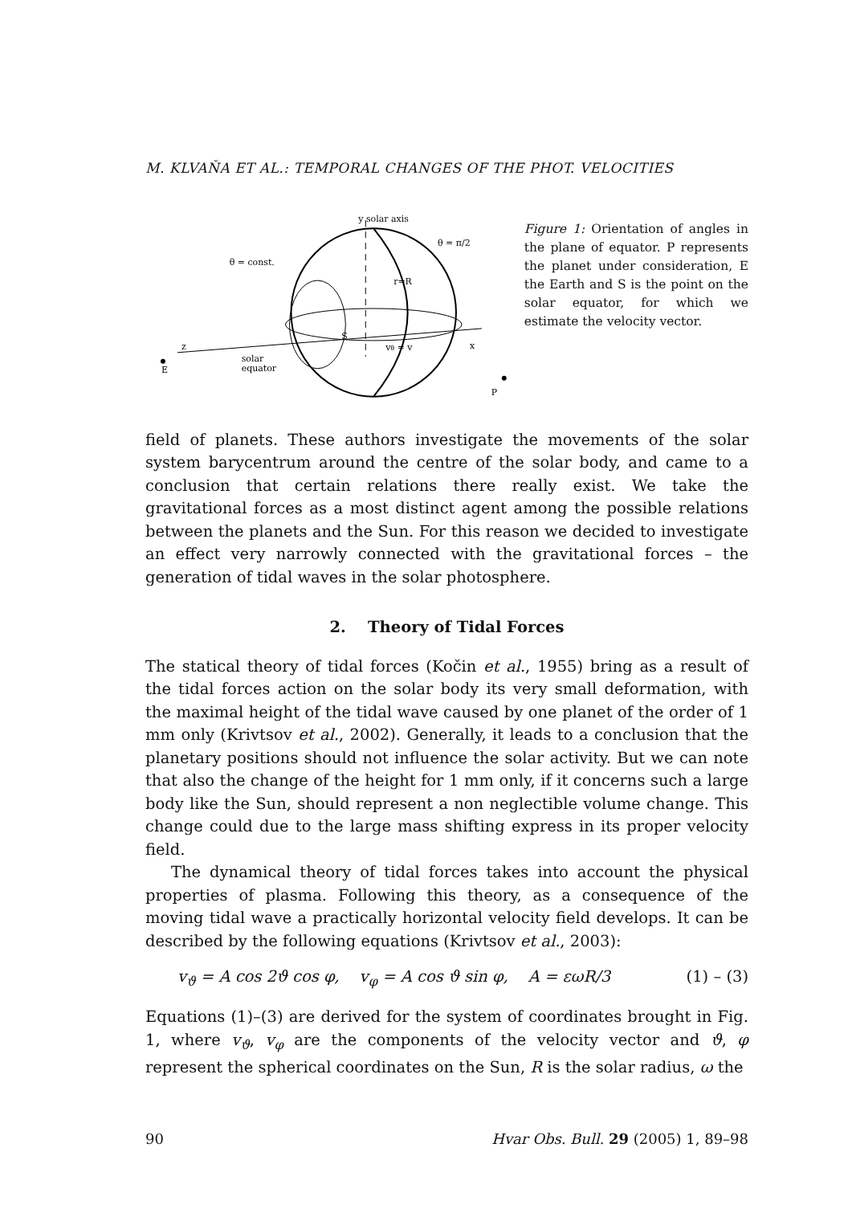M. KLVAŇA ET AL.: TEMPORAL CHANGES OF THE PHOT. VELOCITIES
y solar axis
θ = const.
θ = π/2
z
E
solar
equator
x
S
r=R
vθ = v
P
Figure 1: Orientation of angles in the plane of equator. P represents the planet under consideration, E the Earth and S is the point on the solar equator, for which we estimate the velocity vector.
field of planets. These authors investigate the movements of the solar system barycentrum around the centre of the solar body, and came to a conclusion that certain relations there really exist. We take the gravitational forces as a most distinct agent among the possible relations between the planets and the Sun. For this reason we decided to investigate an effect very narrowly connected with the gravitational forces – the generation of tidal waves in the solar photosphere.
2. Theory of Tidal Forces
The statical theory of tidal forces (Kočin et al., 1955) bring as a result of the tidal forces action on the solar body its very small deformation, with the maximal height of the tidal wave caused by one planet of the order of 1 mm only (Krivtsov et al., 2002). Generally, it leads to a conclusion that the planetary positions should not influence the solar activity. But we can note that also the change of the height for 1 mm only, if it concerns such a large body like the Sun, should represent a non neglectible volume change. This change could due to the large mass shifting express in its proper velocity field.
The dynamical theory of tidal forces takes into account the physical properties of plasma. Following this theory, as a consequence of the moving tidal wave a practically horizontal velocity field develops. It can be described by the following equations (Krivtsov et al., 2003):
v<sub>ϑ</sub> = A cos 2ϑ cos φ, v<sub>φ</sub> = A cos ϑ sin φ, A = εωR/3 (1) – (3)
Equations (1)–(3) are derived for the system of coordinates brought in Fig. 1, where v<sub>ϑ</sub>, v<sub>φ</sub> are the components of the velocity vector and ϑ, φ represent the spherical coordinates on the Sun, R is the solar radius, ω the
90 Hvar Obs. Bull. 29 (2005) 1, 89–98